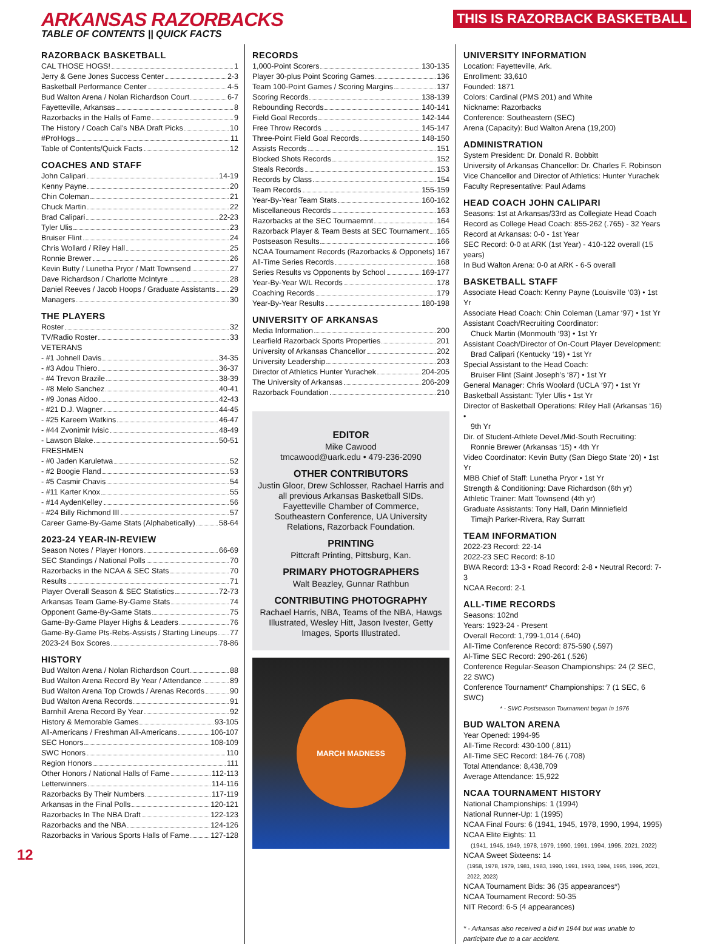ARKANSAS RAZORBACKS
TABLE OF CONTENTS || QUICK FACTS
THIS IS RAZORBACK BASKETBALL
RAZORBACK BASKETBALL
CAL THOSE HOGS! 1
Jerry & Gene Jones Success Center 2-3
Basketball Performance Center 4-5
Bud Walton Arena / Nolan Richardson Court 6-7
Fayetteville, Arkansas 8
Razorbacks in the Halls of Fame 9
The History / Coach Cal’s NBA Draft Picks 10
#ProHogs 11
Table of Contents/Quick Facts 12
COACHES AND STAFF
John Calipari 14-19
Kenny Payne 20
Chin Coleman 21
Chuck Martin 22
Brad Calipari 22-23
Tyler Ulis 23
Bruiser Flint 24
Chris Wollard / Riley Hall 25
Ronnie Brewer 26
Kevin Butty / Lunetha Pryor / Matt Townsend 27
Dave Richardson / Charlotte McIntyre 28
Daniel Reeves / Jacob Hoops / Graduate Assistants 29
Managers 30
THE PLAYERS
Roster 32
TV/Radio Roster 33
VETERANS
- #1 Johnell Davis 34-35
- #3 Adou Thiero 36-37
- #4 Trevon Brazile 38-39
- #8 Melo Sanchez 40-41
- #9 Jonas Aidoo 42-43
- #21 D.J. Wagner 44-45
- #25 Kareem Watkins 46-47
- #44 Zvonimir Ivisic 48-49
- Lawson Blake 50-51
FRESHMEN
- #0 Jaden Karuletwa 52
- #2 Boogie Fland 53
- #5 Casmir Chavis 54
- #11 Karter Knox 55
- #14 AydenKelley 56
- #24 Billy Richmond III 57
Career Game-By-Game Stats (Alphabetically) 58-64
2023-24 YEAR-IN-REVIEW
Season Notes / Player Honors 66-69
SEC Standings / National Polls 70
Razorbacks in the NCAA & SEC Stats 70
Results 71
Player Overall Season & SEC Statistics 72-73
Arkansas Team Game-By-Game Stats 74
Opponent Game-By-Game Stats 75
Game-By-Game Player Highs & Leaders 76
Game-By-Game Pts-Rebs-Assists / Starting Lineups 77
2023-24 Box Scores 78-86
HISTORY
Bud Walton Arena / Nolan Richardson Court 88
Bud Walton Arena Record By Year / Attendance 89
Bud Walton Arena Top Crowds / Arenas Records 90
Bud Walton Arena Records 91
Barnhill Arena Record By Year 92
History & Memorable Games 93-105
All-Americans / Freshman All-Americans 106-107
SEC Honors 108-109
SWC Honors 110
Region Honors 111
Other Honors / National Halls of Fame 112-113
Letterwinners 114-116
Razorbacks By Their Numbers 117-119
Arkansas in the Final Polls 120-121
Razorbacks In The NBA Draft 122-123
Razorbacks and the NBA 124-126
Razorbacks in Various Sports Halls of Fame 127-128
RECORDS
1,000-Point Scorers 130-135
Player 30-plus Point Scoring Games 136
Team 100-Point Games / Scoring Margins 137
Scoring Records 138-139
Rebounding Records 140-141
Field Goal Records 142-144
Free Throw Records 145-147
Three-Point Field Goal Records 148-150
Assists Records 151
Blocked Shots Records 152
Steals Records 153
Records by Class 154
Team Records 155-159
Year-By-Year Team Stats 160-162
Miscellaneous Records 163
Razorbacks at the SEC Tournaemnt 164
Razorback Player & Team Bests at SEC Tournament 165
Postseason Results 166
NCAA Tournament Records (Razorbacks & Opponets) 167
All-Time Series Records 168
Series Results vs Opponents by School 169-177
Year-By-Year W/L Records 178
Coaching Records 179
Year-By-Year Results 180-198
UNIVERSITY OF ARKANSAS
Media Information 200
Learfield Razorback Sports Properties 201
University of Arkansas Chancellor 202
University Leadership 203
Director of Athletics Hunter Yurachek 204-205
The University of Arkansas 206-209
Razorback Foundation 210
EDITOR
Mike Cawood
tmcawood@uark.edu • 479-236-2090
OTHER CONTRIBUTORS
Justin Gloor, Drew Schlosser, Rachael Harris and all previous Arkansas Basketball SIDs. Fayetteville Chamber of Commerce, Southeastern Conference, UA University Relations, Razorback Foundation.
PRINTING
Pittcraft Printing, Pittsburg, Kan.
PRIMARY PHOTOGRAPHERS
Walt Beazley, Gunnar Rathbun
CONTRIBUTING PHOTOGRAPHY
Rachael Harris, NBA, Teams of the NBA, Hawgs Illustrated, Wesley Hitt, Jason Ivester, Getty Images, Sports Illustrated.
MARCH MADNESS
UNIVERSITY INFORMATION
Location: Fayetteville, Ark.
Enrollment: 33,610
Founded: 1871
Colors: Cardinal (PMS 201) and White
Nickname: Razorbacks
Conference: Southeastern (SEC)
Arena (Capacity): Bud Walton Arena (19,200)
ADMINISTRATION
System President: Dr. Donald R. Bobbitt
University of Arkansas Chancellor: Dr. Charles F. Robinson
Vice Chancellor and Director of Athletics: Hunter Yurachek
Faculty Representative: Paul Adams
HEAD COACH JOHN CALIPARI
Seasons: 1st at Arkansas/33rd as Collegiate Head Coach
Record as College Head Coach: 855-262 (.765) - 32 Years
Record at Arkansas: 0-0 - 1st Year
SEC Record: 0-0 at ARK (1st Year) - 410-122 overall (15 years)
In Bud Walton Arena: 0-0 at ARK - 6-5 overall
BASKETBALL STAFF
Associate Head Coach: Kenny Payne (Louisville ‘03) • 1st Yr
Associate Head Coach: Chin Coleman (Lamar ‘97) • 1st Yr
Assistant Coach/Recruiting Coordinator:
Chuck Martin (Monmouth ‘93) • 1st Yr
Assistant Coach/Director of On-Court Player Development:
Brad Calipari (Kentucky ‘19) • 1st Yr
Special Assistant to the Head Coach:
Bruiser Flint (Saint Joseph’s ‘87) • 1st Yr
General Manager: Chris Woolard (UCLA ‘97) • 1st Yr
Basketball Assistant: Tyler Ulis • 1st Yr
Director of Basketball Operations: Riley Hall (Arkansas ‘16) •
9th Yr
Dir. of Student-Athlete Devel./Mid-South Recruiting:
Ronnie Brewer (Arkansas ‘15) • 4th Yr
Video Coordinator: Kevin Butty (San Diego State ‘20) • 1st Yr
MBB Chief of Staff: Lunetha Pryor • 1st Yr
Strength & Conditioning: Dave Richardson (6th yr)
Athletic Trainer: Matt Townsend (4th yr)
Graduate Assistants: Tony Hall, Darin Minniefield
Timajh Parker-Rivera, Ray Surratt
TEAM INFORMATION
2022-23 Record: 22-14
2022-23 SEC Record: 8-10
BWA Record: 13-3 • Road Record: 2-8 • Neutral Record: 7-3
NCAA Record: 2-1
ALL-TIME RECORDS
Seasons: 102nd
Years: 1923-24 - Present
Overall Record: 1,799-1,014 (.640)
All-Time Conference Record: 875-590 (.597)
Al-Time SEC Record: 290-261 (.526)
Conference Regular-Season Championships: 24 (2 SEC, 22 SWC)
Conference Tournament* Championships: 7 (1 SEC, 6 SWC)
* - SWC Postseason Tournament began in 1976
BUD WALTON ARENA
Year Opened: 1994-95
All-Time Record: 430-100 (.811)
All-Time SEC Record: 184-76 (.708)
Total Attendance: 8,438,709
Average Attendance: 15,922
NCAA TOURNAMENT HISTORY
National Championships: 1 (1994)
National Runner-Up: 1 (1995)
NCAA Final Fours: 6 (1941, 1945, 1978, 1990, 1994, 1995)
NCAA Elite Eights: 11
(1941, 1945, 1949, 1978, 1979, 1990, 1991, 1994, 1995, 2021, 2022)
NCAA Sweet Sixteens: 14
(1958, 1978, 1979, 1981, 1983, 1990, 1991, 1993, 1994, 1995, 1996, 2021, 2022, 2023)
NCAA Tournament Bids: 36 (35 appearances*)
NCAA Tournament Record: 50-35
NIT Record: 6-5 (4 appearances)
* - Arkansas also received a bid in 1944 but was unable to participate due to a car accident.
12